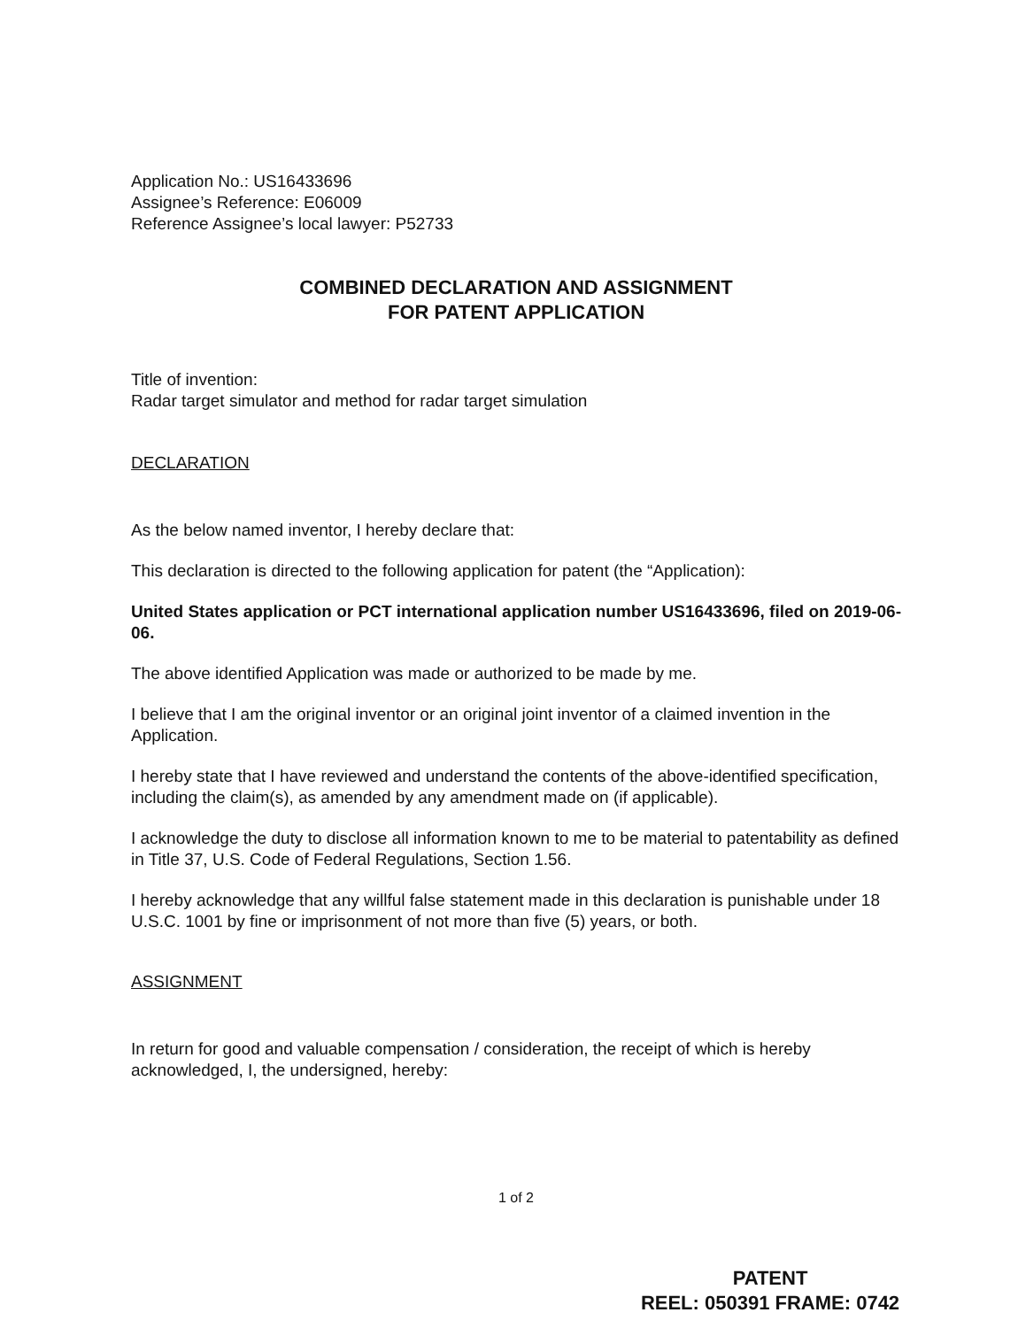Application No.: US16433696
Assignee’s Reference: E06009
Reference Assignee’s local lawyer: P52733
COMBINED DECLARATION AND ASSIGNMENT
FOR PATENT APPLICATION
Title of invention:
Radar target simulator and method for radar target simulation
DECLARATION
As the below named inventor, I hereby declare that:
This declaration is directed to the following application for patent (the “Application):
United States application or PCT international application number US16433696, filed on 2019-06-06.
The above identified Application was made or authorized to be made by me.
I believe that I am the original inventor or an original joint inventor of a claimed invention in the Application.
I hereby state that I have reviewed and understand the contents of the above-identified specification, including the claim(s), as amended by any amendment made on (if applicable).
I acknowledge the duty to disclose all information known to me to be material to patentability as defined in Title 37, U.S. Code of Federal Regulations, Section 1.56.
I hereby acknowledge that any willful false statement made in this declaration is punishable under 18 U.S.C. 1001 by fine or imprisonment of not more than five (5) years, or both.
ASSIGNMENT
In return for good and valuable compensation / consideration, the receipt of which is hereby acknowledged, I, the undersigned, hereby:
1 of 2
PATENT
REEL: 050391 FRAME: 0742